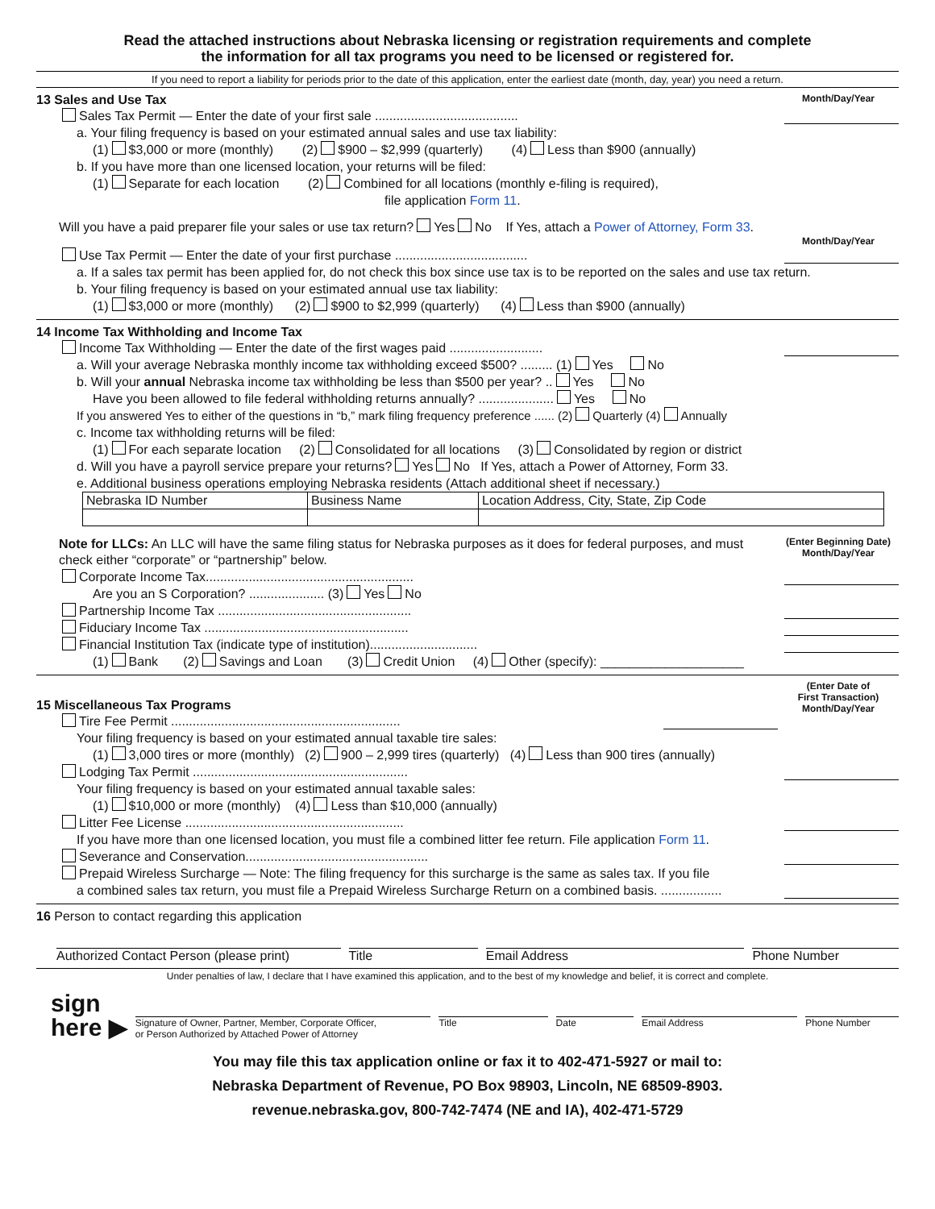Read the attached instructions about Nebraska licensing or registration requirements and complete
the information for all tax programs you need to be licensed or registered for.
If you need to report a liability for periods prior to the date of this application, enter the earliest date (month, day, year) you need a return.
Month/Day/Year
13 Sales and Use Tax
Sales Tax Permit — Enter the date of your first sale ........................................
a. Your filing frequency is based on your estimated annual sales and use tax liability:
(1) $3,000 or more (monthly) (2) $900 – $2,999 (quarterly) (4) Less than $900 (annually)
b. If you have more than one licensed location, your returns will be filed:
(1) Separate for each location (2) Combined for all locations (monthly e-filing is required),
file application Form 11.
Will you have a paid preparer file your sales or use tax return? Yes No If Yes, attach a Power of Attorney, Form 33.
Month/Day/Year
Use Tax Permit — Enter the date of your first purchase .....................................
a. If a sales tax permit has been applied for, do not check this box since use tax is to be reported on the sales and use tax return.
b. Your filing frequency is based on your estimated annual use tax liability:
(1) $3,000 or more (monthly) (2) $900 to $2,999 (quarterly) (4) Less than $900 (annually)
14 Income Tax Withholding and Income Tax
Income Tax Withholding — Enter the date of the first wages paid ..........................
a. Will your average Nebraska monthly income tax withholding exceed $500? ......... (1) Yes No
b. Will your annual Nebraska income tax withholding be less than $500 per year? .. Yes No
Have you been allowed to file federal withholding returns annually? ..................... Yes No
If you answered Yes to either of the questions in “b,” mark filing frequency preference ...... (2) Quarterly (4) Annually
c. Income tax withholding returns will be filed:
(1) For each separate location (2) Consolidated for all locations (3) Consolidated by region or district
d. Will you have a payroll service prepare your returns? Yes No If Yes, attach a Power of Attorney, Form 33.
e. Additional business operations employing Nebraska residents (Attach additional sheet if necessary.)
| Nebraska ID Number | Business Name | Location Address, City, State, Zip Code |
(Enter Beginning Date)
Month/Day/Year
Note for LLCs: An LLC will have the same filing status for Nebraska purposes as it does for federal purposes, and must check either “corporate” or “partnership” below.
Corporate Income Tax..........................................................
Are you an S Corporation? ..................... (3) Yes No
Partnership Income Tax ......................................................
Fiduciary Income Tax .........................................................
Financial Institution Tax (indicate type of institution)..............................
(1) Bank (2) Savings and Loan (3) Credit Union (4) Other (specify): ____________________
(Enter Date of
First Transaction)
Month/Day/Year
15 Miscellaneous Tax Programs
Tire Fee Permit ................................................................
Your filing frequency is based on your estimated annual taxable tire sales:
(1) 3,000 tires or more (monthly) (2) 900 – 2,999 tires (quarterly) (4) Less than 900 tires (annually)
Lodging Tax Permit ............................................................
Your filing frequency is based on your estimated annual taxable sales:
(1) $10,000 or more (monthly) (4) Less than $10,000 (annually)
Litter Fee License .............................................................
If you have more than one licensed location, you must file a combined litter fee return. File application Form 11.
Severance and Conservation...................................................
Prepaid Wireless Surcharge — Note: The filing frequency for this surcharge is the same as sales tax. If you file
a combined sales tax return, you must file a Prepaid Wireless Surcharge Return on a combined basis. .................
16 Person to contact regarding this application
Authorized Contact Person (please print)
Title Email Address Phone Number
Under penalties of law, I declare that I have examined this application, and to the best of my knowledge and belief, it is correct and complete.
sign
here ▶
Signature of Owner, Partner, Member, Corporate Officer,
or Person Authorized by Attached Power of Attorney
Title
Date
Email Address
Phone Number
You may file this tax application online or fax it to 402-471-5927 or mail to:
Nebraska Department of Revenue, PO Box 98903, Lincoln, NE 68509-8903.
revenue.nebraska.gov, 800-742-7474 (NE and IA), 402-471-5729